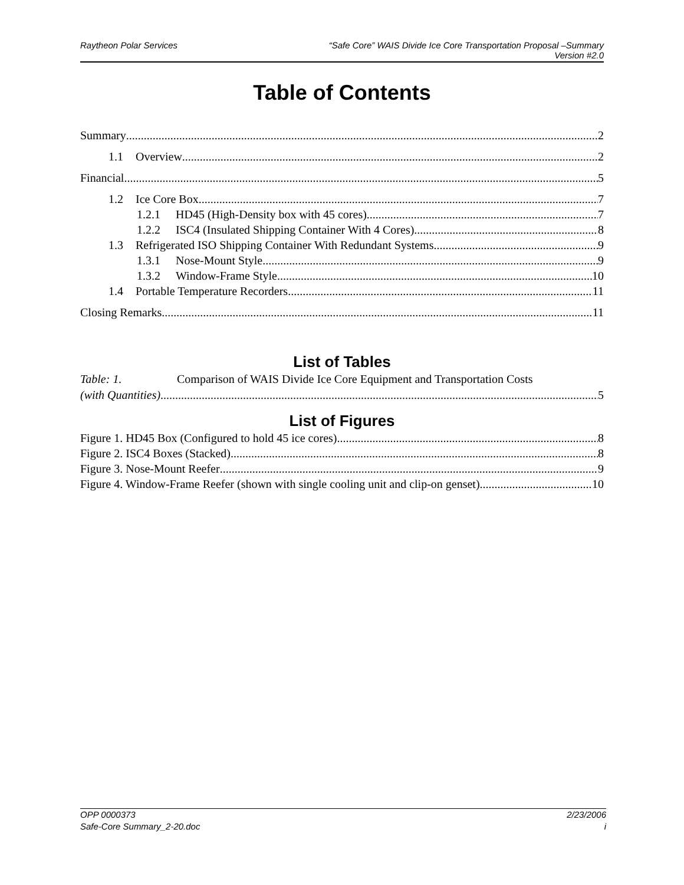Raytheon Polar Services “Safe Core” WAIS Divide Ice Core Transportation Proposal –Summary
Version #2.0
Table of Contents
Summary 2
1.1 Overview 2
Financial 5
1.2 Ice Core Box 7
1.2.1 HD45 (High-Density box with 45 cores) 7
1.2.2 ISC4 (Insulated Shipping Container With 4 Cores) 8
1.3 Refrigerated ISO Shipping Container With Redundant Systems 9
1.3.1 Nose-Mount Style 9
1.3.2 Window-Frame Style 10
1.4 Portable Temperature Recorders 11
Closing Remarks 11
List of Tables
Table: 1. Comparison of WAIS Divide Ice Core Equipment and Transportation Costs
(with Quantities) 5
List of Figures
Figure 1. HD45 Box (Configured to hold 45 ice cores) 8
Figure 2. ISC4 Boxes (Stacked) 8
Figure 3. Nose-Mount Reefer 9
Figure 4. Window-Frame Reefer (shown with single cooling unit and clip-on genset) 10
OPP 0000373 2/23/2006
Safe-Core Summary_2-20.doc i